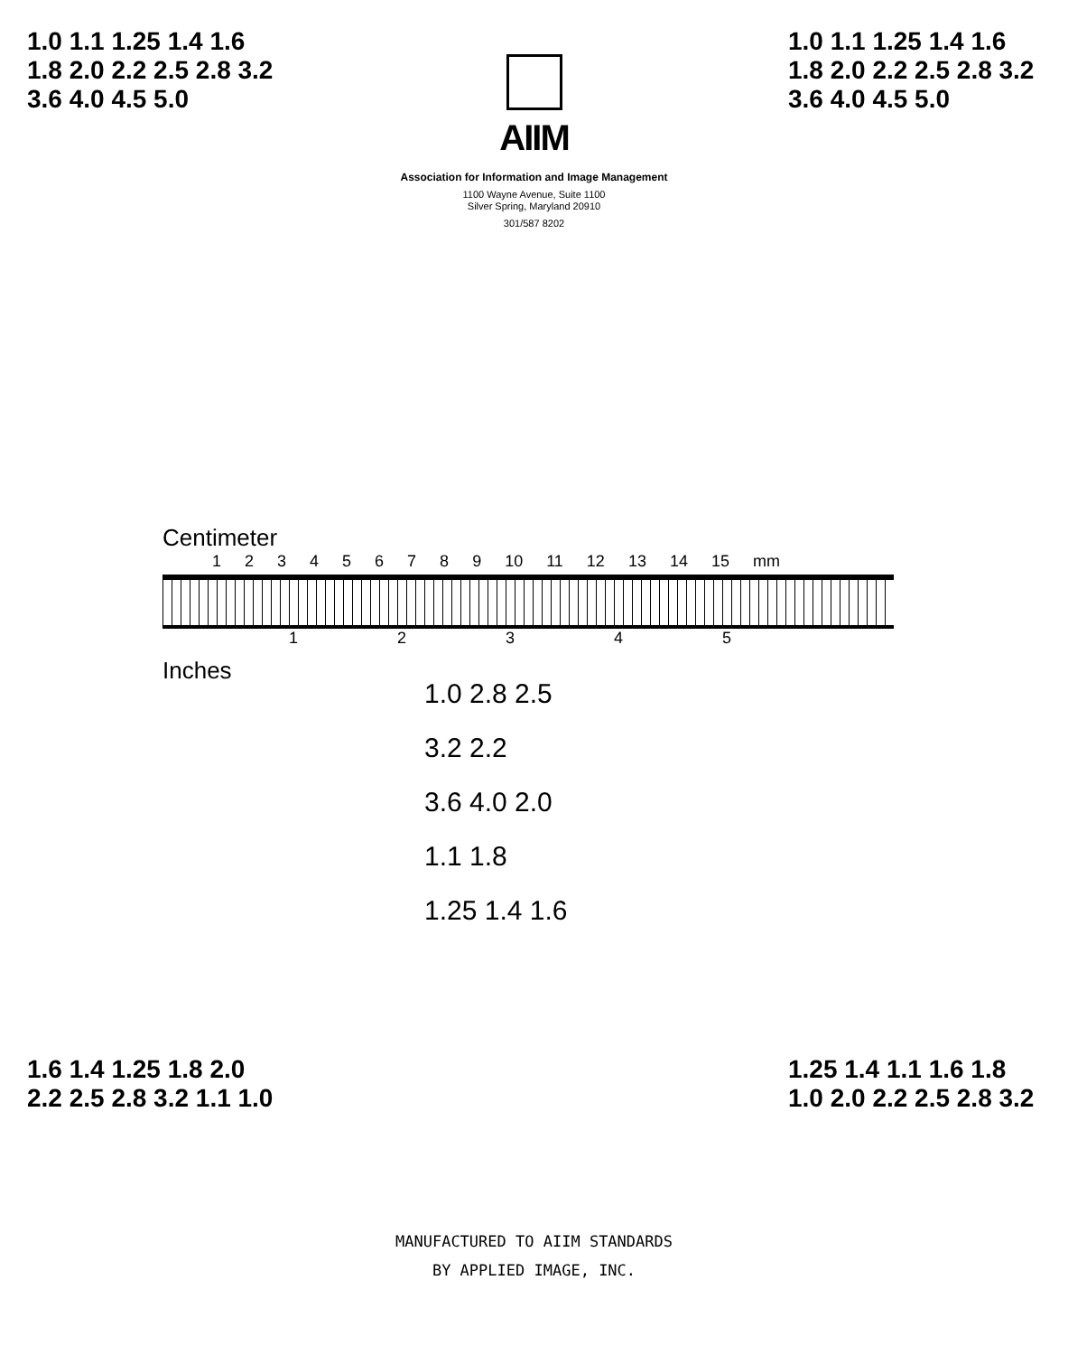1.0 1.1 1.25 1.4 1.6 1.8 2.0 2.2 2.5 2.8 3.2 3.6 4.0 4.5 5.0
AIIM
Association for Information and Image Management
1100 Wayne Avenue, Suite 1100
Silver Spring, Maryland 20910
301/587 8202
1.0 1.1 1.25 1.4 1.6 1.8 2.0 2.2 2.5 2.8 3.2 3.6 4.0 4.5 5.0
Centimeter
1 2 3 4 5 6 7 8 9 10 11 12 13 14 15 mm
1 2 3 4 5
Inches
1.0 2.8 2.5
3.2 2.2
3.6 4.0 2.0
1.1 1.8
1.25 1.4 1.6
1.6 1.4 1.25 1.8 2.0 2.2 2.5 2.8 3.2 1.1 1.0
MANUFACTURED TO AIIM STANDARDS
BY APPLIED IMAGE, INC.
1.25 1.4 1.1 1.6 1.8 1.0 2.0 2.2 2.5 2.8 3.2